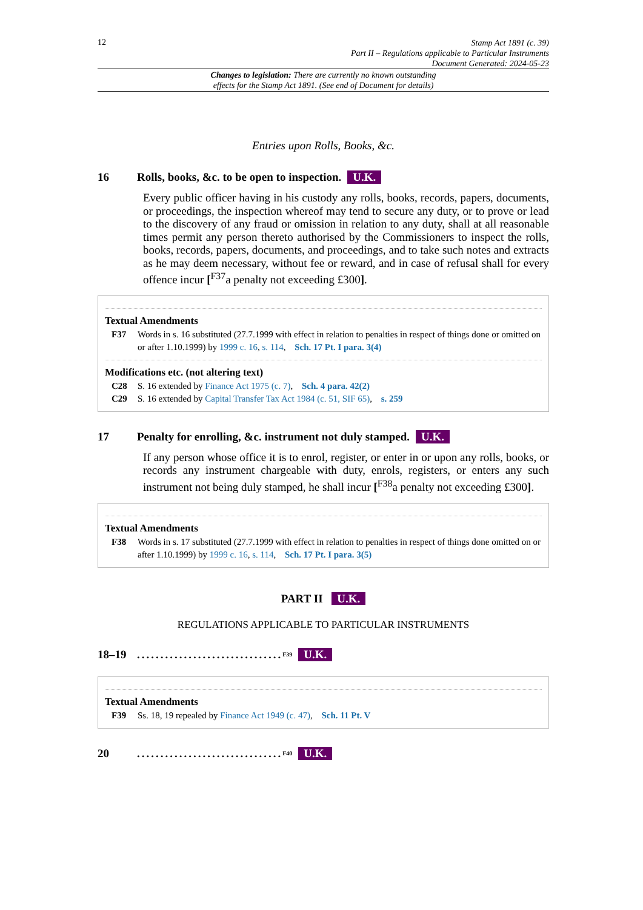12
Stamp Act 1891 (c. 39)
Part II – Regulations applicable to Particular Instruments
Document Generated: 2024-05-23
Changes to legislation: There are currently no known outstanding
effects for the Stamp Act 1891. (See end of Document for details)
Entries upon Rolls, Books, &c.
16 Rolls, books, &c. to be open to inspection. U.K.
Every public officer having in his custody any rolls, books, records, papers, documents, or proceedings, the inspection whereof may tend to secure any duty, or to prove or lead to the discovery of any fraud or omission in relation to any duty, shall at all reasonable times permit any person thereto authorised by the Commissioners to inspect the rolls, books, records, papers, documents, and proceedings, and to take such notes and extracts as he may deem necessary, without fee or reward, and in case of refusal shall for every offence incur [<sup>F37</sup>a penalty not exceeding £300].
Textual Amendments
F37 Words in s. 16 substituted (27.7.1999 with effect in relation to penalties in respect of things done or omitted on or after 1.10.1999) by 1999 c. 16, s. 114, Sch. 17 Pt. I para. 3(4)
Modifications etc. (not altering text)
C28 S. 16 extended by Finance Act 1975 (c. 7), Sch. 4 para. 42(2)
C29 S. 16 extended by Capital Transfer Tax Act 1984 (c. 51, SIF 65), s. 259
17 Penalty for enrolling, &c. instrument not duly stamped. U.K.
If any person whose office it is to enrol, register, or enter in or upon any rolls, books, or records any instrument chargeable with duty, enrols, registers, or enters any such instrument not being duly stamped, he shall incur [<sup>F38</sup>a penalty not exceeding £300].
Textual Amendments
F38 Words in s. 17 substituted (27.7.1999 with effect in relation to penalties in respect of things done omitted on or after 1.10.1999) by 1999 c. 16, s. 114, Sch. 17 Pt. I para. 3(5)
PART II U.K.
REGULATIONS APPLICABLE TO PARTICULAR INSTRUMENTS
18–19...............................<sup>F39</sup> U.K.
Textual Amendments
F39 Ss. 18, 19 repealed by Finance Act 1949 (c. 47), Sch. 11 Pt. V
20...............................<sup>F40</sup> U.K.